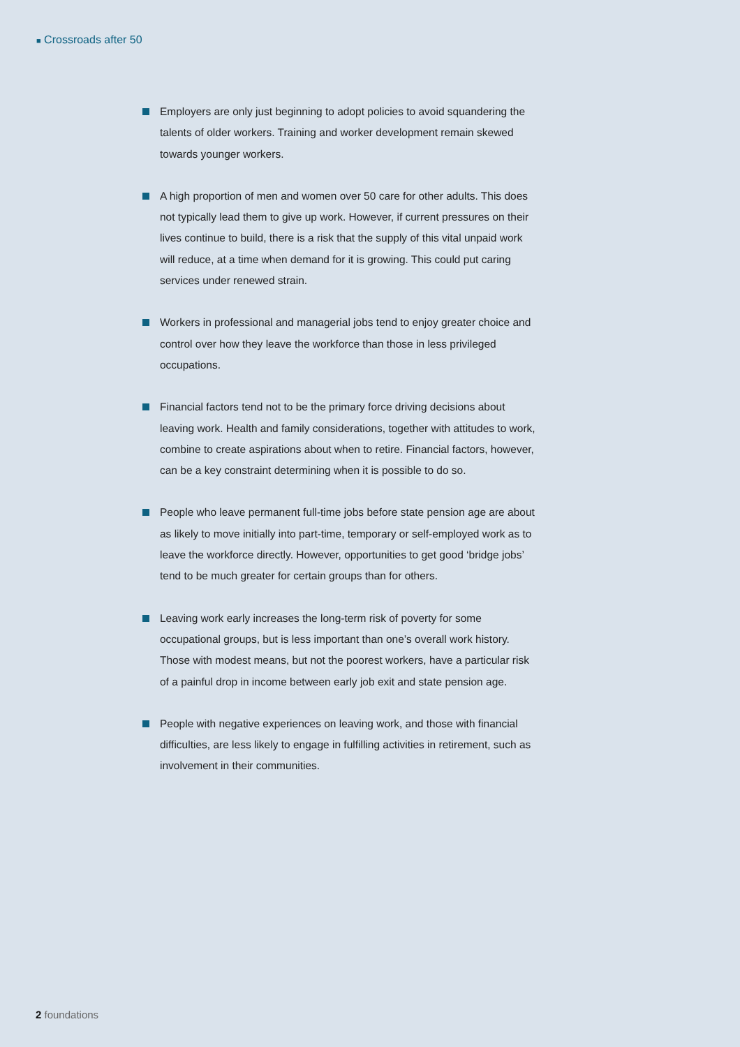■ Crossroads after 50
Employers are only just beginning to adopt policies to avoid squandering the talents of older workers. Training and worker development remain skewed towards younger workers.
A high proportion of men and women over 50 care for other adults. This does not typically lead them to give up work. However, if current pressures on their lives continue to build, there is a risk that the supply of this vital unpaid work will reduce, at a time when demand for it is growing. This could put caring services under renewed strain.
Workers in professional and managerial jobs tend to enjoy greater choice and control over how they leave the workforce than those in less privileged occupations.
Financial factors tend not to be the primary force driving decisions about leaving work. Health and family considerations, together with attitudes to work, combine to create aspirations about when to retire. Financial factors, however, can be a key constraint determining when it is possible to do so.
People who leave permanent full-time jobs before state pension age are about as likely to move initially into part-time, temporary or self-employed work as to leave the workforce directly. However, opportunities to get good ‘bridge jobs’ tend to be much greater for certain groups than for others.
Leaving work early increases the long-term risk of poverty for some occupational groups, but is less important than one’s overall work history. Those with modest means, but not the poorest workers, have a particular risk of a painful drop in income between early job exit and state pension age.
People with negative experiences on leaving work, and those with financial difficulties, are less likely to engage in fulfilling activities in retirement, such as involvement in their communities.
2 foundations